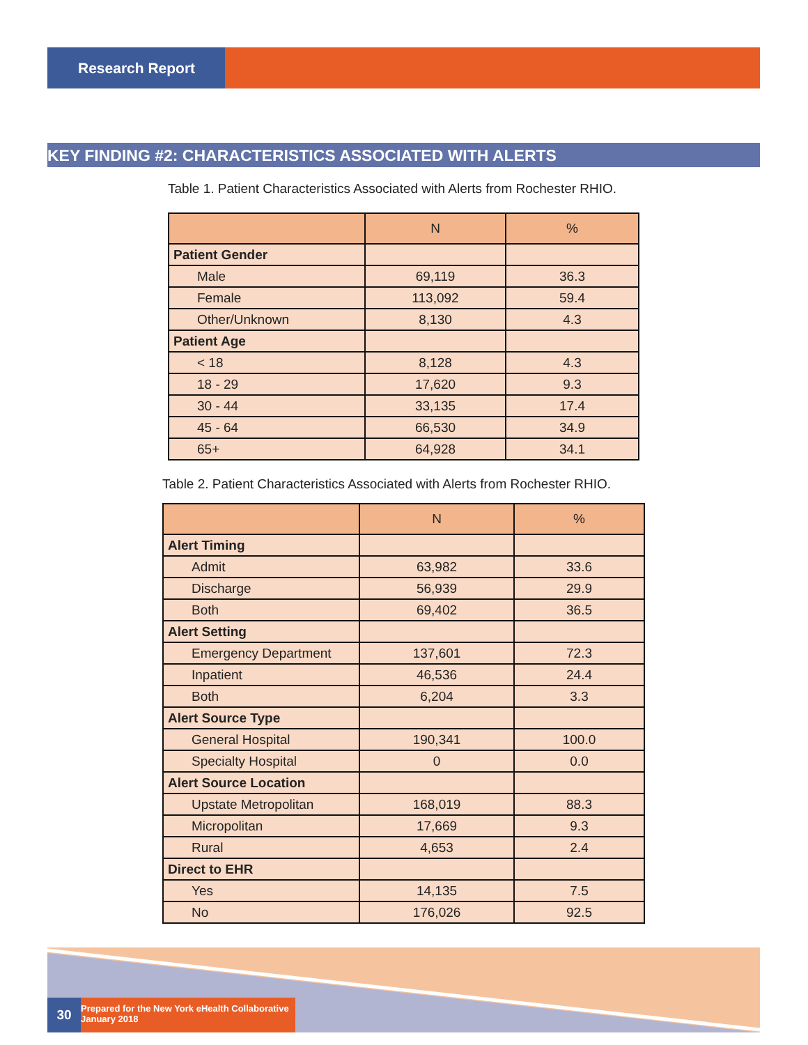Research Report
KEY FINDING #2: CHARACTERISTICS ASSOCIATED WITH ALERTS
Table 1. Patient Characteristics Associated with Alerts from Rochester RHIO.
| | N | % |
| --- | --- | --- |
| Patient Gender | | |
| Male | 69,119 | 36.3 |
| Female | 113,092 | 59.4 |
| Other/Unknown | 8,130 | 4.3 |
| Patient Age | | |
| < 18 | 8,128 | 4.3 |
| 18 - 29 | 17,620 | 9.3 |
| 30 - 44 | 33,135 | 17.4 |
| 45 - 64 | 66,530 | 34.9 |
| 65+ | 64,928 | 34.1 |
Table 2. Patient Characteristics Associated with Alerts from Rochester RHIO.
| | N | % |
| --- | --- | --- |
| Alert Timing | | |
| Admit | 63,982 | 33.6 |
| Discharge | 56,939 | 29.9 |
| Both | 69,402 | 36.5 |
| Alert Setting | | |
| Emergency Department | 137,601 | 72.3 |
| Inpatient | 46,536 | 24.4 |
| Both | 6,204 | 3.3 |
| Alert Source Type | | |
| General Hospital | 190,341 | 100.0 |
| Specialty Hospital | 0 | 0.0 |
| Alert Source Location | | |
| Upstate Metropolitan | 168,019 | 88.3 |
| Micropolitan | 17,669 | 9.3 |
| Rural | 4,653 | 2.4 |
| Direct to EHR | | |
| Yes | 14,135 | 7.5 |
| No | 176,026 | 92.5 |
30
Prepared for the New York eHealth Collaborative
January 2018